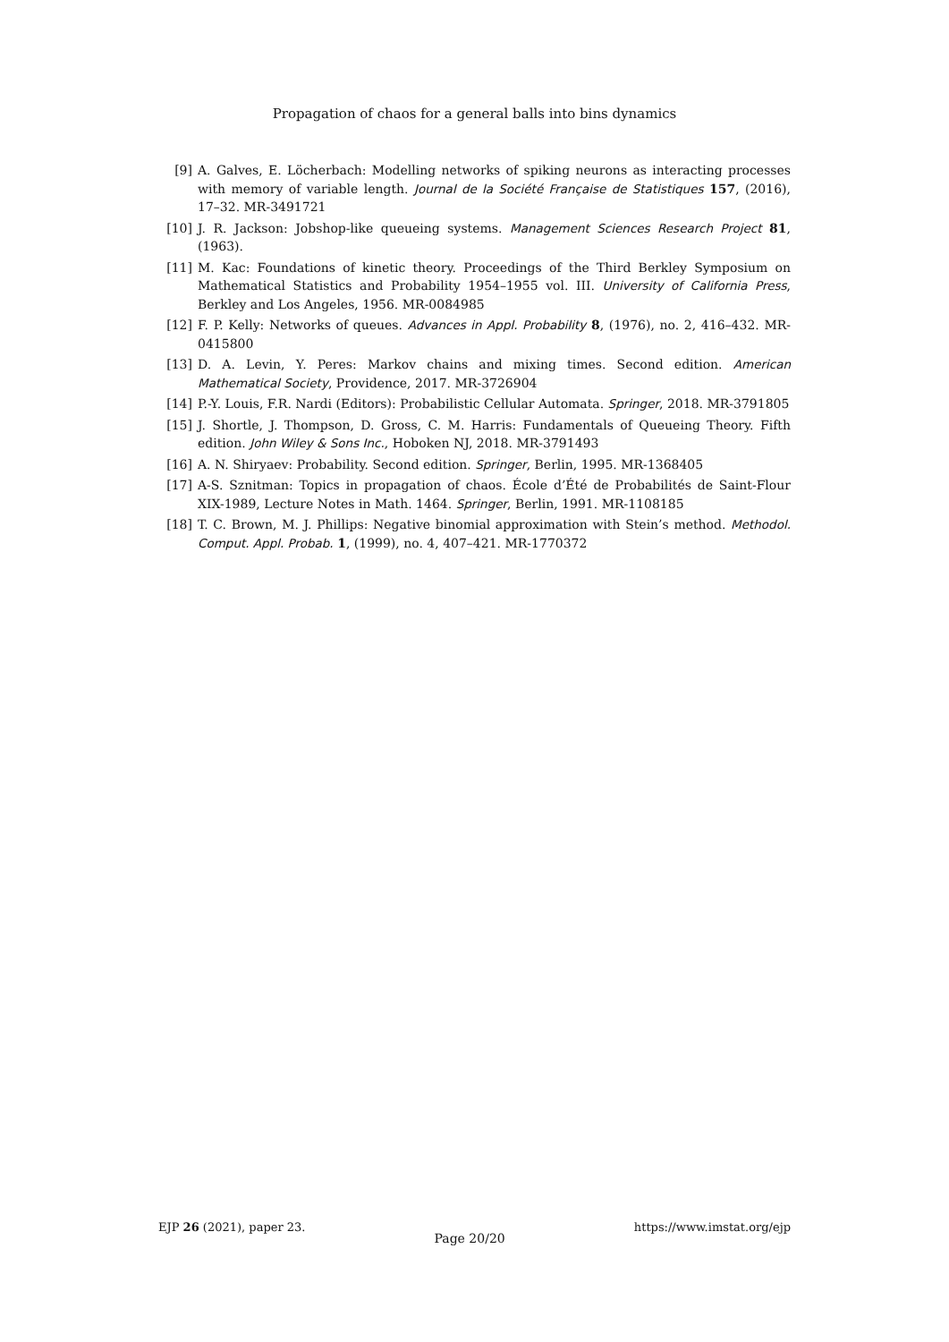Propagation of chaos for a general balls into bins dynamics
[9] A. Galves, E. Löcherbach: Modelling networks of spiking neurons as interacting processes with memory of variable length. Journal de la Société Française de Statistiques 157, (2016), 17–32. MR-3491721
[10] J. R. Jackson: Jobshop-like queueing systems. Management Sciences Research Project 81, (1963).
[11] M. Kac: Foundations of kinetic theory. Proceedings of the Third Berkley Symposium on Mathematical Statistics and Probability 1954–1955 vol. III. University of California Press, Berkley and Los Angeles, 1956. MR-0084985
[12] F. P. Kelly: Networks of queues. Advances in Appl. Probability 8, (1976), no. 2, 416–432. MR-0415800
[13] D. A. Levin, Y. Peres: Markov chains and mixing times. Second edition. American Mathematical Society, Providence, 2017. MR-3726904
[14] P.-Y. Louis, F.R. Nardi (Editors): Probabilistic Cellular Automata. Springer, 2018. MR-3791805
[15] J. Shortle, J. Thompson, D. Gross, C. M. Harris: Fundamentals of Queueing Theory. Fifth edition. John Wiley & Sons Inc., Hoboken NJ, 2018. MR-3791493
[16] A. N. Shiryaev: Probability. Second edition. Springer, Berlin, 1995. MR-1368405
[17] A-S. Sznitman: Topics in propagation of chaos. École d’Été de Probabilités de Saint-Flour XIX-1989, Lecture Notes in Math. 1464. Springer, Berlin, 1991. MR-1108185
[18] T. C. Brown, M. J. Phillips: Negative binomial approximation with Stein’s method. Methodol. Comput. Appl. Probab. 1, (1999), no. 4, 407–421. MR-1770372
EJP 26 (2021), paper 23. Page 20/20 https://www.imstat.org/ejp